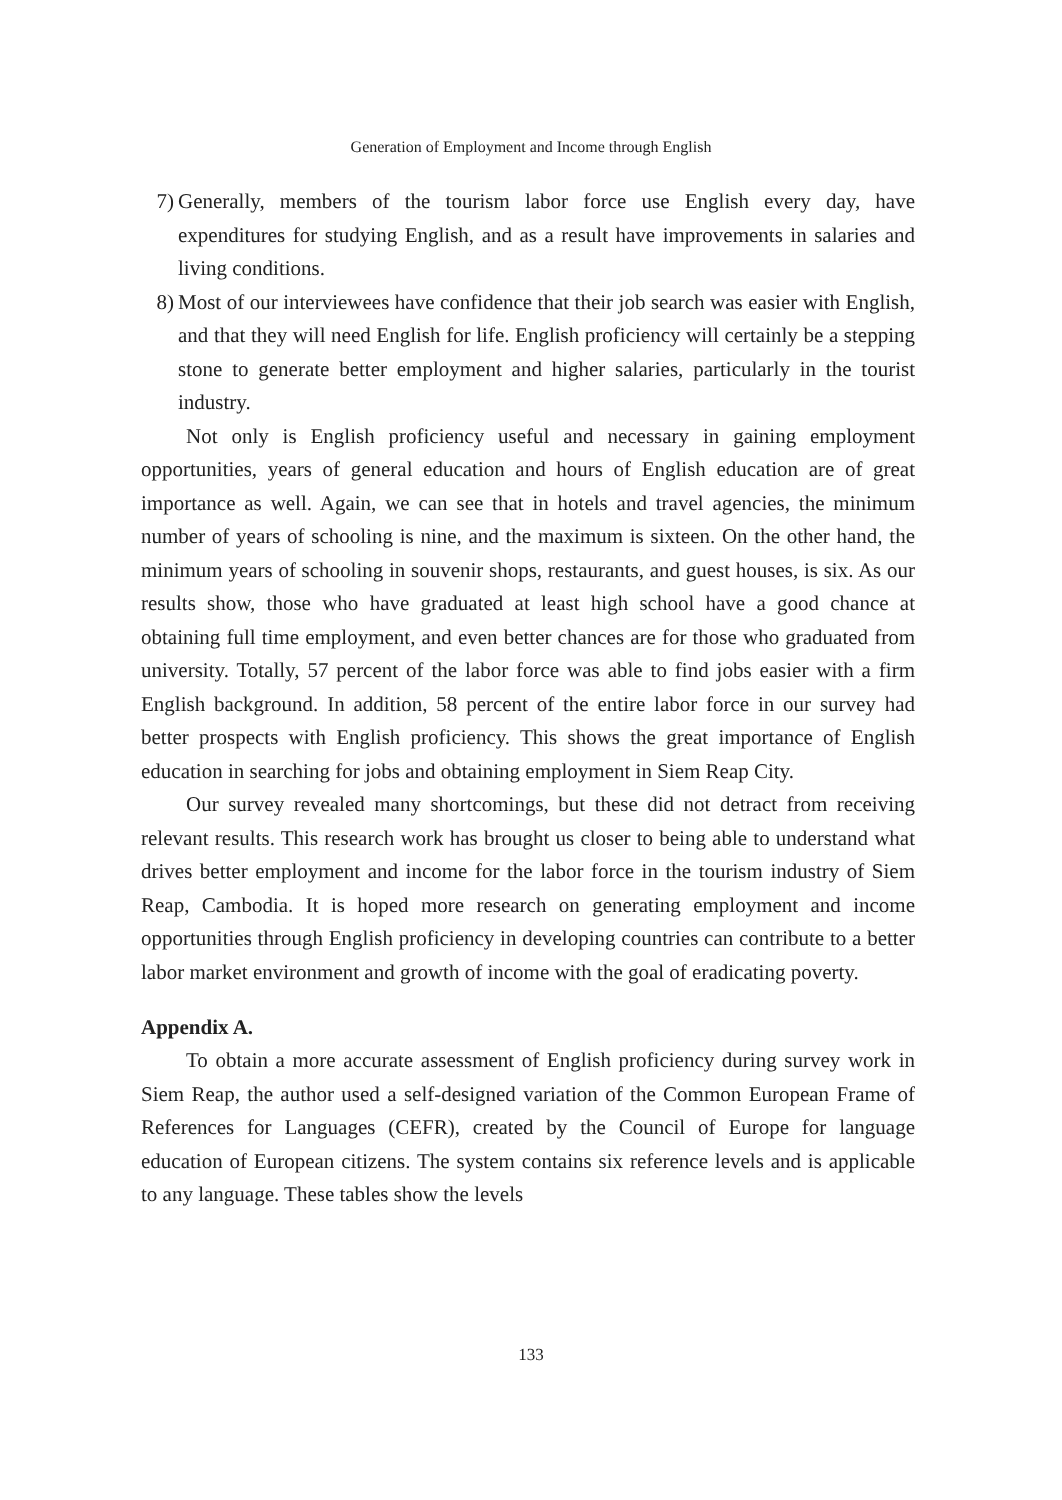Generation of Employment and Income through English
7) Generally, members of the tourism labor force use English every day, have expenditures for studying English, and as a result have improvements in salaries and living conditions.
8) Most of our interviewees have confidence that their job search was easier with English, and that they will need English for life. English proficiency will certainly be a stepping stone to generate better employment and higher salaries, particularly in the tourist industry.
Not only is English proficiency useful and necessary in gaining employment opportunities, years of general education and hours of English education are of great importance as well. Again, we can see that in hotels and travel agencies, the minimum number of years of schooling is nine, and the maximum is sixteen. On the other hand, the minimum years of schooling in souvenir shops, restaurants, and guest houses, is six. As our results show, those who have graduated at least high school have a good chance at obtaining full time employment, and even better chances are for those who graduated from university. Totally, 57 percent of the labor force was able to find jobs easier with a firm English background. In addition, 58 percent of the entire labor force in our survey had better prospects with English proficiency. This shows the great importance of English education in searching for jobs and obtaining employment in Siem Reap City.
Our survey revealed many shortcomings, but these did not detract from receiving relevant results. This research work has brought us closer to being able to understand what drives better employment and income for the labor force in the tourism industry of Siem Reap, Cambodia. It is hoped more research on generating employment and income opportunities through English proficiency in developing countries can contribute to a better labor market environment and growth of income with the goal of eradicating poverty.
Appendix A.
To obtain a more accurate assessment of English proficiency during survey work in Siem Reap, the author used a self-designed variation of the Common European Frame of References for Languages (CEFR), created by the Council of Europe for language education of European citizens. The system contains six reference levels and is applicable to any language. These tables show the levels
133